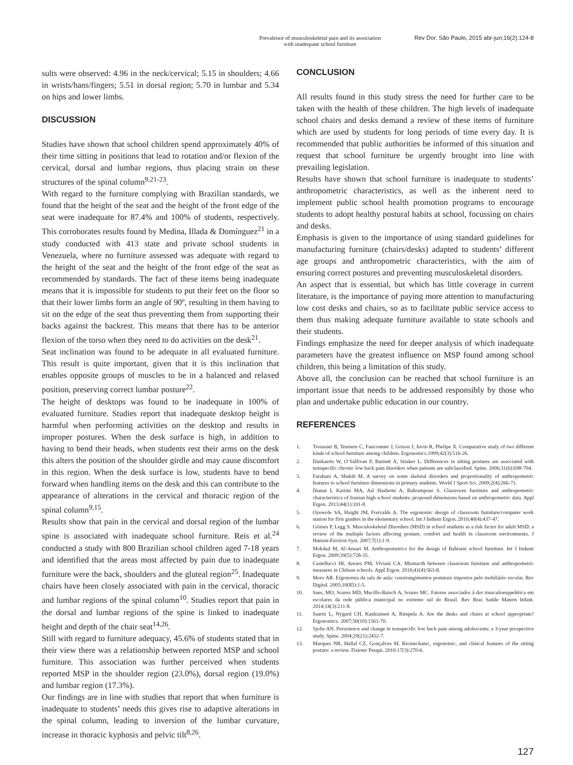Prevalence of musculoskeletal pain and its association
with inadequate school furniture
Rev Dor. São Paulo, 2015 abr-jun;16(2):124-8
sults were observed: 4.96 in the neck/cervical; 5.15 in shoulders; 4.66 in wrists/hans/fingers; 5.51 in dorsal region; 5.70 in lumbar and 5.34 on hips and lower limbs.
DISCUSSION
Studies have shown that school children spend approximately 40% of their time sitting in positions that lead to rotation and/or flexion of the cervical, dorsal and lumbar regions, thus placing strain on these structures of the spinal column<sup>9,21-23</sup>.
With regard to the furniture complying with Brazilian standards, we found that the height of the seat and the height of the front edge of the seat were inadequate for 87.4% and 100% of students, respectively. This corroborates results found by Medina, Illada & Domínguez<sup>21</sup> in a study conducted with 413 state and private school students in Venezuela, where no furniture assessed was adequate with regard to the height of the seat and the height of the front edge of the seat as recommended by standards. The fact of these items being inadequate means that it is impossible for students to put their feet on the floor so that their lower limbs form an angle of 90º, resulting in them having to sit on the edge of the seat thus preventing them from supporting their backs against the backrest. This means that there has to be anterior flexion of the torso when they need to do activities on the desk<sup>21</sup>.
Seat inclination was found to be adequate in all evaluated furniture. This result is quite important, given that it is this inclination that enables opposite groups of muscles to be in a balanced and relaxed position, preserving correct lumbar posture<sup>22</sup>.
The height of desktops was found to be inadequate in 100% of evaluated furniture. Studies report that inadequate desktop height is harmful when performing activities on the desktop and results in improper postures. When the desk surface is high, in addition to having to bend their heads, when students rest their arms on the desk this alters the position of the shoulder girdle and may cause discomfort in this region. When the desk surface is low, students have to bend forward when handling items on the desk and this can contribute to the appearance of alterations in the cervical and thoracic region of the spinal column<sup>9,15</sup>.
Results show that pain in the cervical and dorsal region of the lumbar spine is associated with inadequate school furniture. Reis et al.<sup>24</sup> conducted a study with 800 Brazilian school children aged 7-18 years and identified that the areas most affected by pain due to inadequate furniture were the back, shoulders and the gluteal region<sup>25</sup>. Inadequate chairs have been closely associated with pain in the cervical, thoracic and lumbar regions of the spinal column<sup>10</sup>. Studies report that pain in the dorsal and lumbar regions of the spine is linked to inadequate height and depth of the chair seat<sup>14,26</sup>.
Still with regard to furniture adequacy, 45.6% of students stated that in their view there was a relationship between reported MSP and school furniture. This association was further perceived when students reported MSP in the shoulder region (23.0%), dorsal region (19.0%) and lumbar region (17.3%).
Our findings are in line with studies that report that when furniture is inadequate to students’ needs this gives rise to adaptive alterations in the spinal column, leading to inversion of the lumbar curvature, increase in thoracic kyphosis and pelvic tilt<sup>8,26</sup>.
CONCLUSION
All results found in this study stress the need for further care to be taken with the health of these children. The high levels of inadequate school chairs and desks demand a review of these items of furniture which are used by students for long periods of time every day. It is recommended that public authorities be informed of this situation and request that school furniture be urgently brought into line with prevailing legislation.
Results have shown that school furniture is inadequate to students’ anthropometric characteristics, as well as the inherent need to implement public school health promotion programs to encourage students to adopt healthy postural habits at school, focussing on chairs and desks.
Emphasis is given to the importance of using standard guidelines for manufacturing furniture (chairs/desks) adapted to students’ different age groups and anthropometric characteristics, with the aim of ensuring correct postures and preventing musculoskeletal disorders.
An aspect that is essential, but which has little coverage in current literature, is the importance of paying more attention to manufacturing low cost desks and chairs, so as to facilitate public service access to them thus making adequate furniture available to state schools and their students.
Findings emphasize the need for deeper analysis of which inadequate parameters have the greatest influence on MSP found among school children, this being a limitation of this study.
Above all, the conclusion can be reached that school furniture is an important issue that needs to be addressed responsibly by those who plan and undertake public education in our country.
REFERENCES
1. Troussier B, Tesniere C, Fauconnier J, Grison J, Juvin R, Phelipe X. Comparative study of two different kinds of school furniture among children. Ergonomics.1999;42(3):516-26.
2. Dankaerts W, O’Sullivan P, Burnett A, Straker L. Differences in sitting postures are associated with nonspecific chronic low back pain disorders when patients are subclassified. Spine. 2006;31(6):698-704.
3. Farahani A, Shakib M. A survey on some skeletal disorders and proportionality of anthropometric features to school furniture dimensions in primary students. World J Sport Sci. 2009;2(4):266-71.
4. Dianat I, Karimi MA, Asl Hashemi A, Bahrampour S. Classroom furniture and anthropometric characteristics of Iranian high school students: proposed dimensions based on anthropometric data. Appl Ergon. 2013;44(1):101-8.
5. Oyewole SA, Haight JM, Freivalds A. The ergonomic design of classroom furniture/computer work station for first graders in the elementary school. Int J Industr Ergon. 2010;40(4):437-47.
6. Grimes P, Legg S. Musculoskeletal Disorders (MSD) in school students as a risk factor for adult MSD: a review of the multiple factors affecting posture, comfort and health in classroom environments. J Human-Environ Syst. 2007;7(1):1-9.
7. Mokdad M, Al-Ansari M. Anthropometrics for the design of Bahraini school furniture. Int J Industr Ergon. 2009;39(5):728-35.
8. Castellucci HI, Arezes PM, Viviani CA. Mismacth between classroom furniture and anthropometric measures in Chilean schools. Appl Ergon. 2010;41(4):563-8.
9. Moro AR. Ergonomia da sala de aula: constrangimentos posturais impostos pelo mobiliário escolar. Rev Digital. 2005;10(85):1-5.
10. Saes, MO, Soares MD, Mucillo-Baisch A, Soares MC. Fatores associados à dor musculoesquelética em escolares da rede pública municipal no extremo sul do Brasil. Rev Bras Saúde Matern Infant. 2014;14(3):211-8.
11. Saarni L, Nygard CH, Kaukiainen A, Rimpela A. Are the desks and chairs at school appropriate? Ergonomics. 2007;50(10):1561-70.
12. Sjolie AN. Persistence and change in nonspecific low back pain among adolescents: a 3-year prospective study. Spine. 2004;29(21):2452-7.
13. Marques NR, Hallal CZ, Gonçalves M. Biomechanic, ergonomic, and clinical features of the sitting posture: a review. Fisioter Pesqui. 2010:17(3):270-6.
127